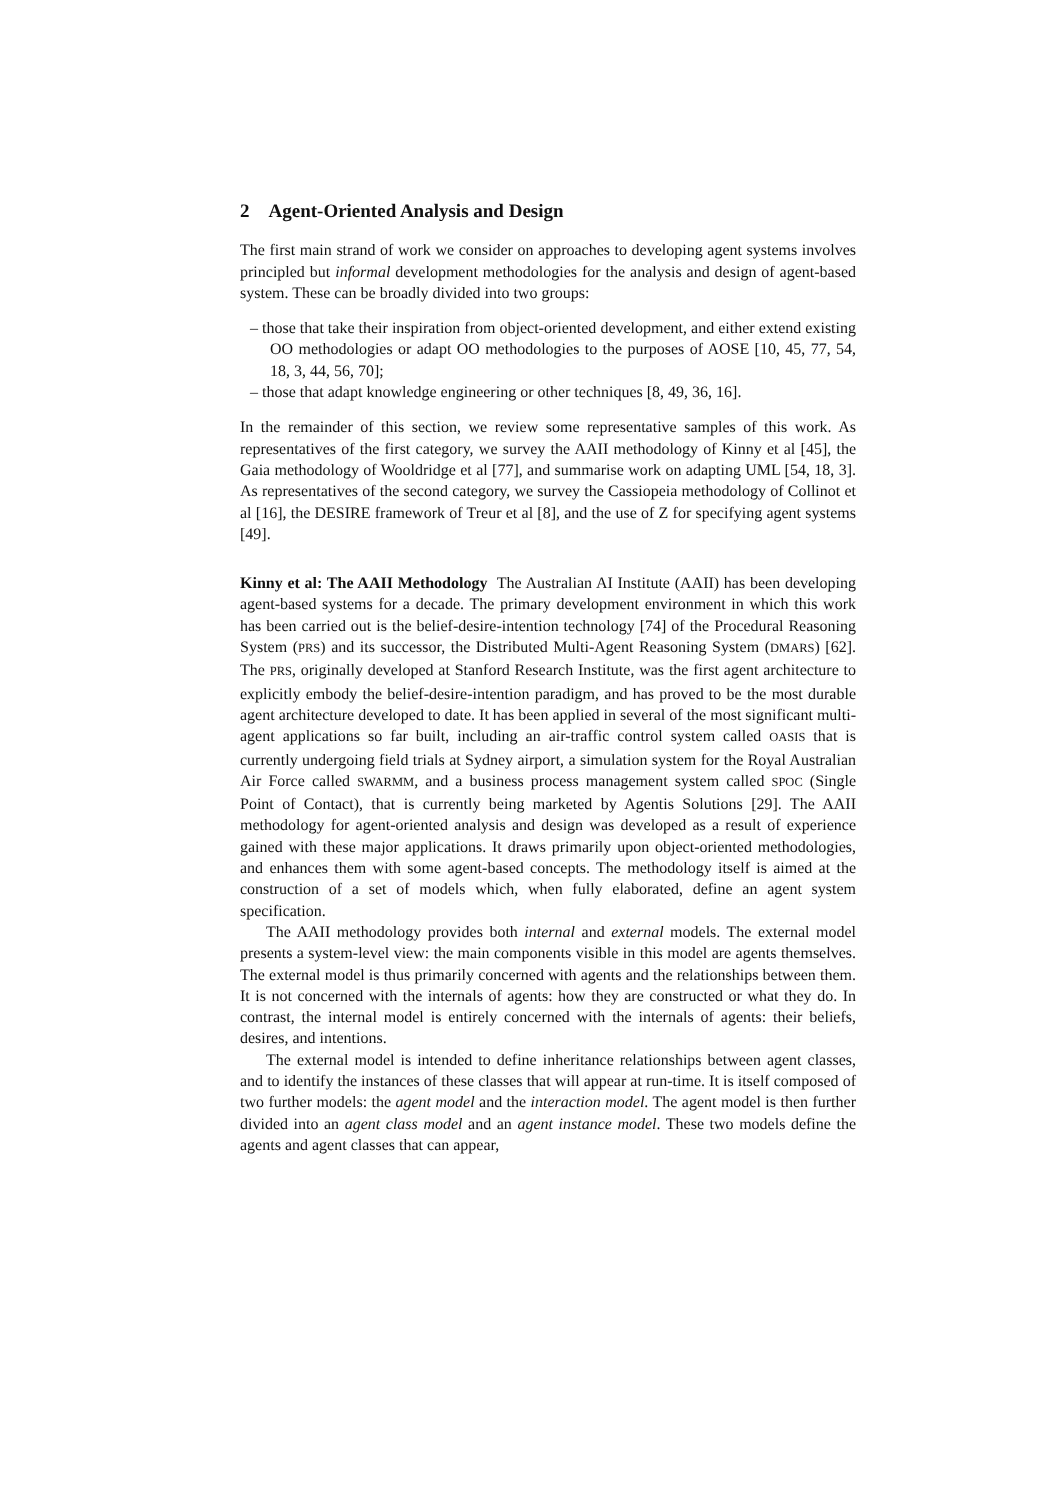2 Agent-Oriented Analysis and Design
The first main strand of work we consider on approaches to developing agent systems involves principled but informal development methodologies for the analysis and design of agent-based system. These can be broadly divided into two groups:
– those that take their inspiration from object-oriented development, and either extend existing OO methodologies or adapt OO methodologies to the purposes of AOSE [10, 45, 77, 54, 18, 3, 44, 56, 70];
– those that adapt knowledge engineering or other techniques [8, 49, 36, 16].
In the remainder of this section, we review some representative samples of this work. As representatives of the first category, we survey the AAII methodology of Kinny et al [45], the Gaia methodology of Wooldridge et al [77], and summarise work on adapting UML [54, 18, 3]. As representatives of the second category, we survey the Cassiopeia methodology of Collinot et al [16], the DESIRE framework of Treur et al [8], and the use of Z for specifying agent systems [49].
Kinny et al: The AAII Methodology The Australian AI Institute (AAII) has been developing agent-based systems for a decade. The primary development environment in which this work has been carried out is the belief-desire-intention technology [74] of the Procedural Reasoning System (PRS) and its successor, the Distributed Multi-Agent Reasoning System (DMARS) [62]. The PRS, originally developed at Stanford Research Institute, was the first agent architecture to explicitly embody the belief-desire-intention paradigm, and has proved to be the most durable agent architecture developed to date. It has been applied in several of the most significant multi-agent applications so far built, including an air-traffic control system called OASIS that is currently undergoing field trials at Sydney airport, a simulation system for the Royal Australian Air Force called SWARMM, and a business process management system called SPOC (Single Point of Contact), that is currently being marketed by Agentis Solutions [29]. The AAII methodology for agent-oriented analysis and design was developed as a result of experience gained with these major applications. It draws primarily upon object-oriented methodologies, and enhances them with some agent-based concepts. The methodology itself is aimed at the construction of a set of models which, when fully elaborated, define an agent system specification.
The AAII methodology provides both internal and external models. The external model presents a system-level view: the main components visible in this model are agents themselves. The external model is thus primarily concerned with agents and the relationships between them. It is not concerned with the internals of agents: how they are constructed or what they do. In contrast, the internal model is entirely concerned with the internals of agents: their beliefs, desires, and intentions.
The external model is intended to define inheritance relationships between agent classes, and to identify the instances of these classes that will appear at run-time. It is itself composed of two further models: the agent model and the interaction model. The agent model is then further divided into an agent class model and an agent instance model. These two models define the agents and agent classes that can appear,